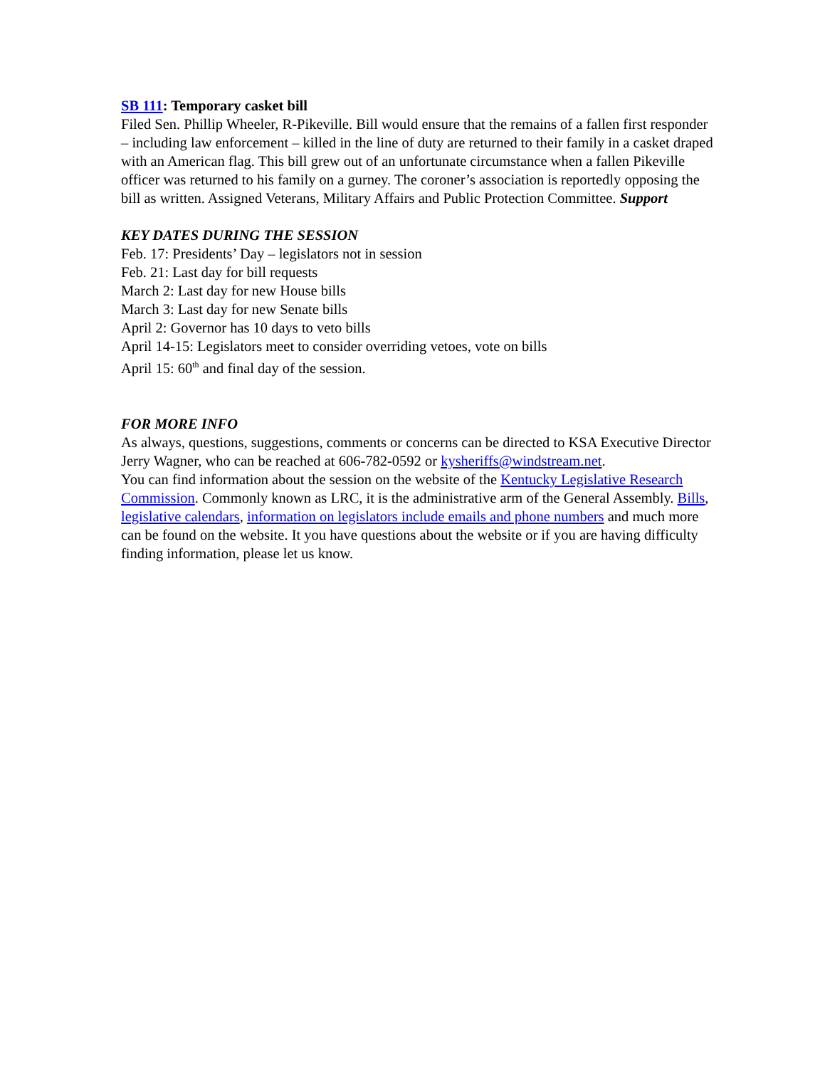SB 111: Temporary casket bill
Filed Sen. Phillip Wheeler, R-Pikeville. Bill would ensure that the remains of a fallen first responder – including law enforcement – killed in the line of duty are returned to their family in a casket draped with an American flag. This bill grew out of an unfortunate circumstance when a fallen Pikeville officer was returned to his family on a gurney. The coroner’s association is reportedly opposing the bill as written. Assigned Veterans, Military Affairs and Public Protection Committee. Support
KEY DATES DURING THE SESSION
Feb. 17: Presidents’ Day – legislators not in session
Feb. 21: Last day for bill requests
March 2: Last day for new House bills
March 3: Last day for new Senate bills
April 2: Governor has 10 days to veto bills
April 14-15: Legislators meet to consider overriding vetoes, vote on bills
April 15: 60<sup>th</sup> and final day of the session.
FOR MORE INFO
As always, questions, suggestions, comments or concerns can be directed to KSA Executive Director Jerry Wagner, who can be reached at 606-782-0592 or kysheriffs@windstream.net.
You can find information about the session on the website of the Kentucky Legislative Research Commission. Commonly known as LRC, it is the administrative arm of the General Assembly. Bills, legislative calendars, information on legislators include emails and phone numbers and much more can be found on the website. It you have questions about the website or if you are having difficulty finding information, please let us know.